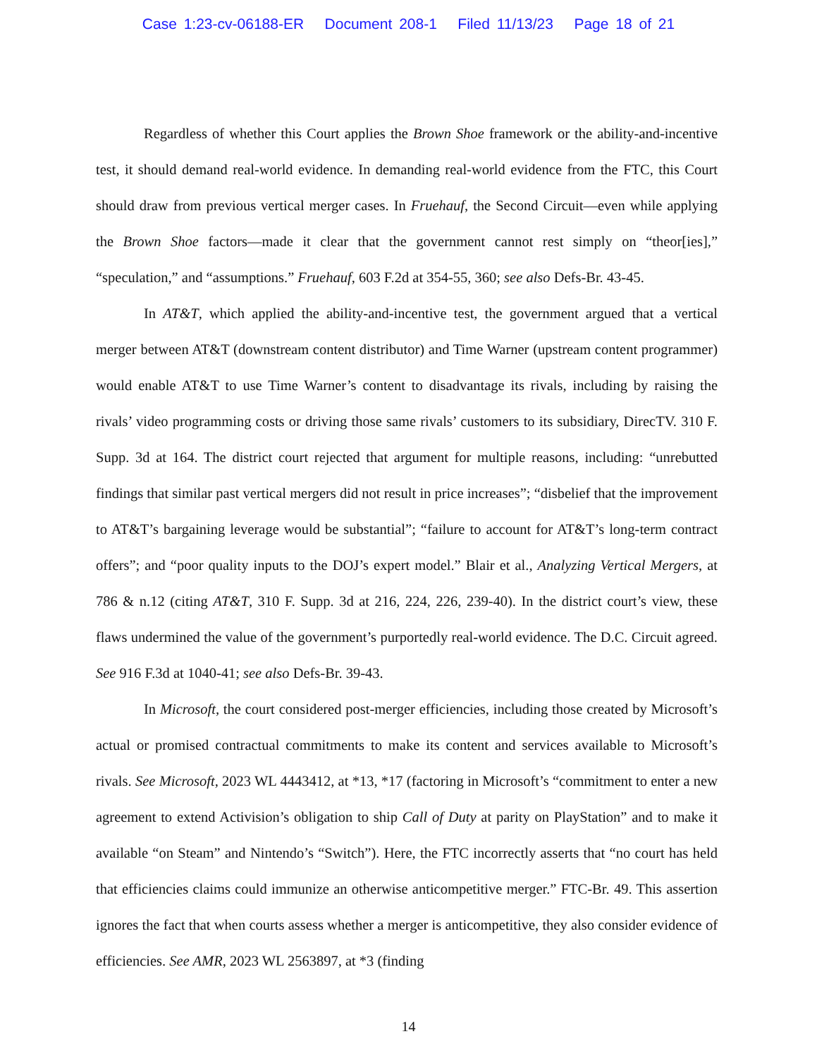Case 1:23-cv-06188-ER Document 208-1 Filed 11/13/23 Page 18 of 21
Regardless of whether this Court applies the Brown Shoe framework or the ability-and-incentive test, it should demand real-world evidence. In demanding real-world evidence from the FTC, this Court should draw from previous vertical merger cases. In Fruehauf, the Second Circuit—even while applying the Brown Shoe factors—made it clear that the government cannot rest simply on “theor[ies],” “speculation,” and “assumptions.” Fruehauf, 603 F.2d at 354-55, 360; see also Defs-Br. 43-45.
In AT&T, which applied the ability-and-incentive test, the government argued that a vertical merger between AT&T (downstream content distributor) and Time Warner (upstream content programmer) would enable AT&T to use Time Warner’s content to disadvantage its rivals, including by raising the rivals’ video programming costs or driving those same rivals’ customers to its subsidiary, DirecTV. 310 F. Supp. 3d at 164. The district court rejected that argument for multiple reasons, including: “unrebutted findings that similar past vertical mergers did not result in price increases”; “disbelief that the improvement to AT&T’s bargaining leverage would be substantial”; “failure to account for AT&T’s long-term contract offers”; and “poor quality inputs to the DOJ’s expert model.” Blair et al., Analyzing Vertical Mergers, at 786 & n.12 (citing AT&T, 310 F. Supp. 3d at 216, 224, 226, 239-40). In the district court’s view, these flaws undermined the value of the government’s purportedly real-world evidence. The D.C. Circuit agreed. See 916 F.3d at 1040-41; see also Defs-Br. 39-43.
In Microsoft, the court considered post-merger efficiencies, including those created by Microsoft’s actual or promised contractual commitments to make its content and services available to Microsoft’s rivals. See Microsoft, 2023 WL 4443412, at *13, *17 (factoring in Microsoft’s “commitment to enter a new agreement to extend Activision’s obligation to ship Call of Duty at parity on PlayStation” and to make it available “on Steam” and Nintendo’s “Switch”). Here, the FTC incorrectly asserts that “no court has held that efficiencies claims could immunize an otherwise anticompetitive merger.” FTC-Br. 49. This assertion ignores the fact that when courts assess whether a merger is anticompetitive, they also consider evidence of efficiencies. See AMR, 2023 WL 2563897, at *3 (finding
14